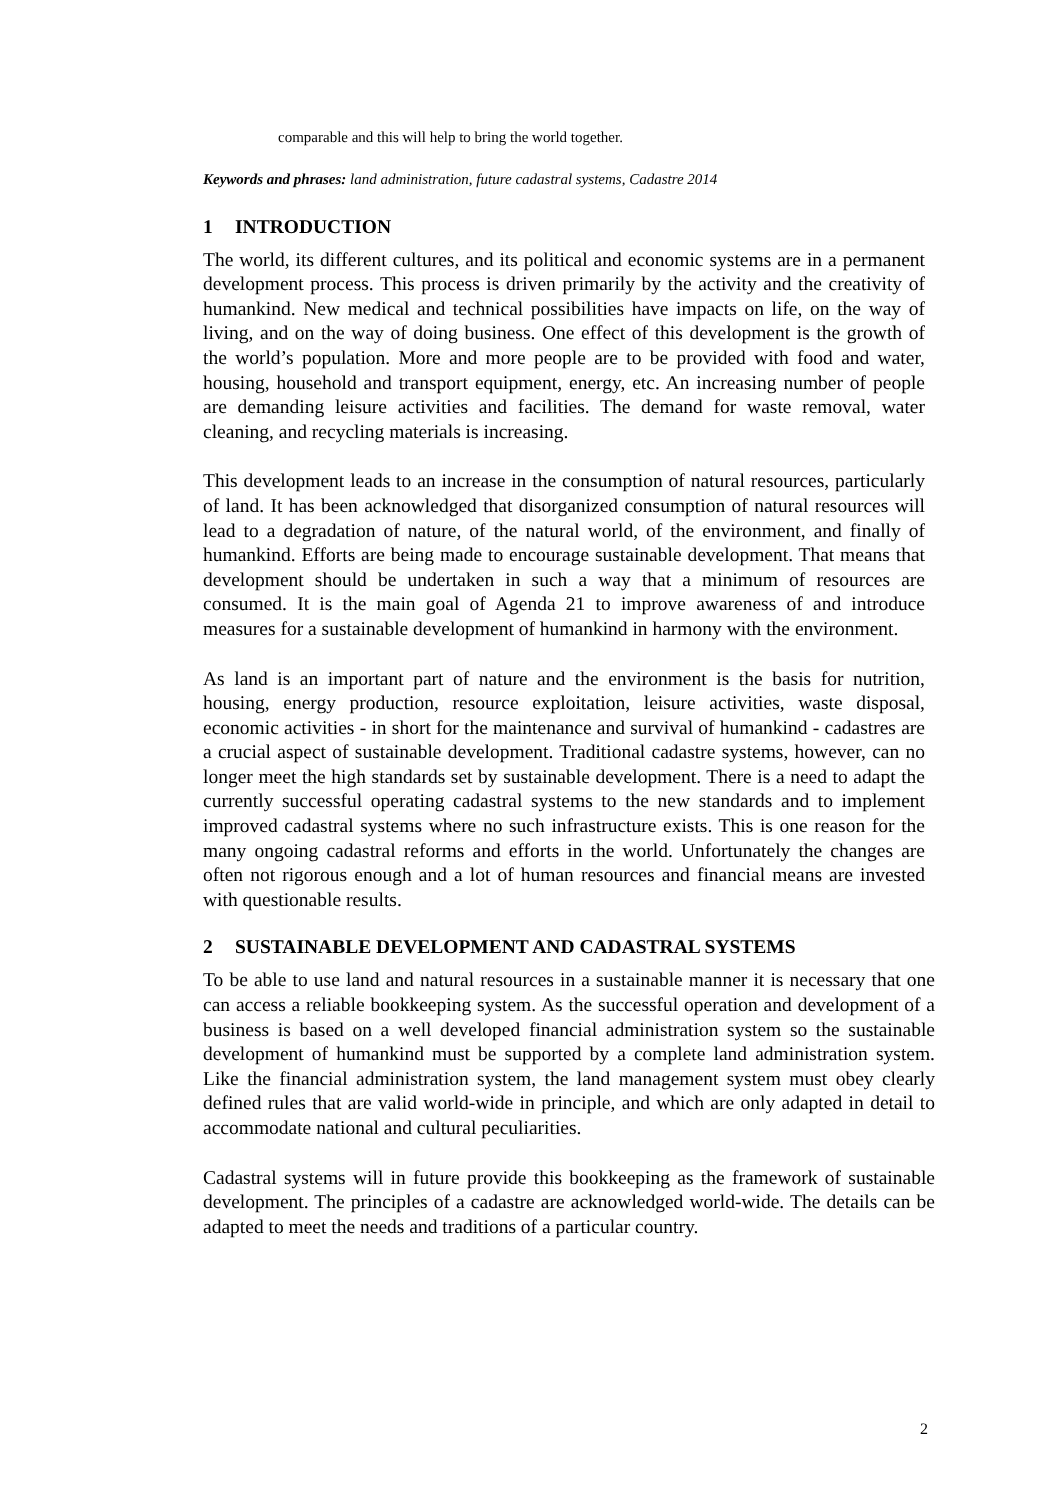comparable and this will help to bring the world together.
Keywords and phrases: land administration, future cadastral systems, Cadastre 2014
1 INTRODUCTION
The world, its different cultures, and its political and economic systems are in a permanent development process. This process is driven primarily by the activity and the creativity of humankind. New medical and technical possibilities have impacts on life, on the way of living, and on the way of doing business. One effect of this development is the growth of the world’s population. More and more people are to be provided with food and water, housing, household and transport equipment, energy, etc. An increasing number of people are demanding leisure activities and facilities. The demand for waste removal, water cleaning, and recycling materials is increasing.
This development leads to an increase in the consumption of natural resources, particularly of land. It has been acknowledged that disorganized consumption of natural resources will lead to a degradation of nature, of the natural world, of the environment, and finally of humankind. Efforts are being made to encourage sustainable development. That means that development should be undertaken in such a way that a minimum of resources are consumed. It is the main goal of Agenda 21 to improve awareness of and introduce measures for a sustainable development of humankind in harmony with the environment.
As land is an important part of nature and the environment is the basis for nutrition, housing, energy production, resource exploitation, leisure activities, waste disposal, economic activities - in short for the maintenance and survival of humankind - cadastres are a crucial aspect of sustainable development. Traditional cadastre systems, however, can no longer meet the high standards set by sustainable development. There is a need to adapt the currently successful operating cadastral systems to the new standards and to implement improved cadastral systems where no such infrastructure exists. This is one reason for the many ongoing cadastral reforms and efforts in the world. Unfortunately the changes are often not rigorous enough and a lot of human resources and financial means are invested with questionable results.
2 SUSTAINABLE DEVELOPMENT AND CADASTRAL SYSTEMS
To be able to use land and natural resources in a sustainable manner it is necessary that one can access a reliable bookkeeping system. As the successful operation and development of a business is based on a well developed financial administration system so the sustainable development of humankind must be supported by a complete land administration system. Like the financial administration system, the land management system must obey clearly defined rules that are valid world-wide in principle, and which are only adapted in detail to accommodate national and cultural peculiarities.
Cadastral systems will in future provide this bookkeeping as the framework of sustainable development. The principles of a cadastre are acknowledged world-wide. The details can be adapted to meet the needs and traditions of a particular country.
2